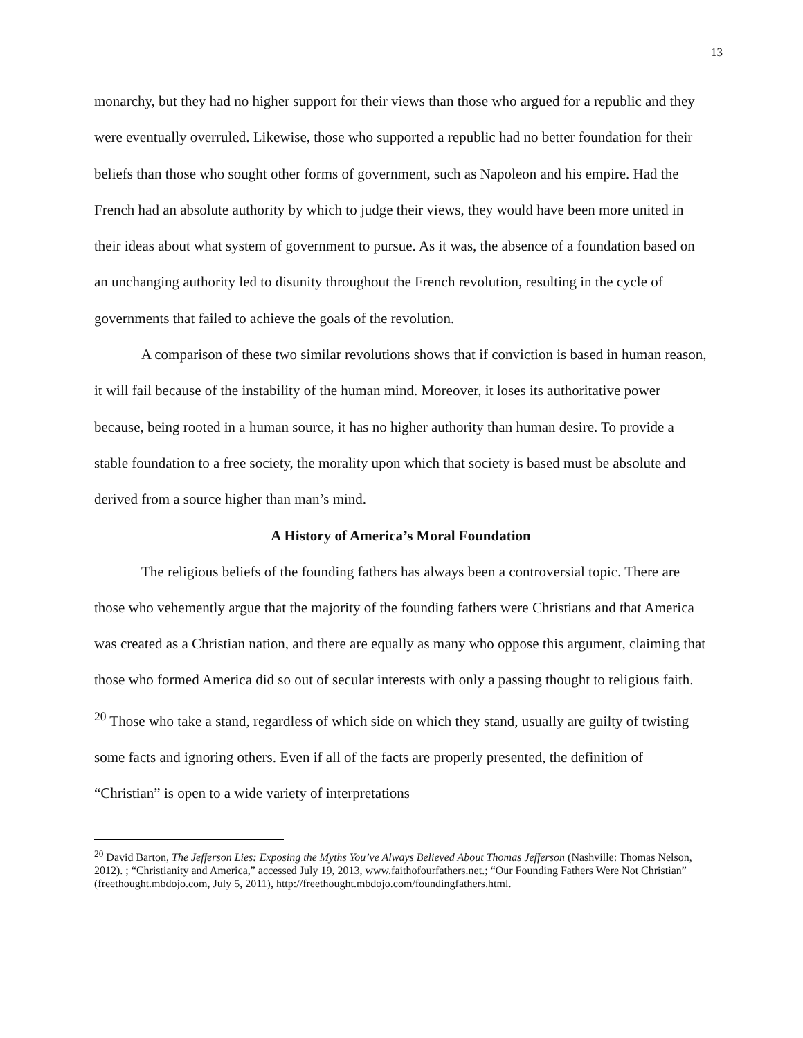13
monarchy, but they had no higher support for their views than those who argued for a republic and they were eventually overruled. Likewise, those who supported a republic had no better foundation for their beliefs than those who sought other forms of government, such as Napoleon and his empire. Had the French had an absolute authority by which to judge their views, they would have been more united in their ideas about what system of government to pursue. As it was, the absence of a foundation based on an unchanging authority led to disunity throughout the French revolution, resulting in the cycle of governments that failed to achieve the goals of the revolution.
A comparison of these two similar revolutions shows that if conviction is based in human reason, it will fail because of the instability of the human mind. Moreover, it loses its authoritative power because, being rooted in a human source, it has no higher authority than human desire. To provide a stable foundation to a free society, the morality upon which that society is based must be absolute and derived from a source higher than man’s mind.
A History of America’s Moral Foundation
The religious beliefs of the founding fathers has always been a controversial topic. There are those who vehemently argue that the majority of the founding fathers were Christians and that America was created as a Christian nation, and there are equally as many who oppose this argument, claiming that those who formed America did so out of secular interests with only a passing thought to religious faith. <sup>20</sup> Those who take a stand, regardless of which side on which they stand, usually are guilty of twisting some facts and ignoring others. Even if all of the facts are properly presented, the definition of “Christian” is open to a wide variety of interpretations
<sup>20</sup> David Barton, The Jefferson Lies: Exposing the Myths You’ve Always Believed About Thomas Jefferson (Nashville: Thomas Nelson, 2012). ; “Christianity and America,” accessed July 19, 2013, www.faithofourfathers.net.; “Our Founding Fathers Were Not Christian” (freethought.mbdojo.com, July 5, 2011), http://freethought.mbdojo.com/foundingfathers.html.